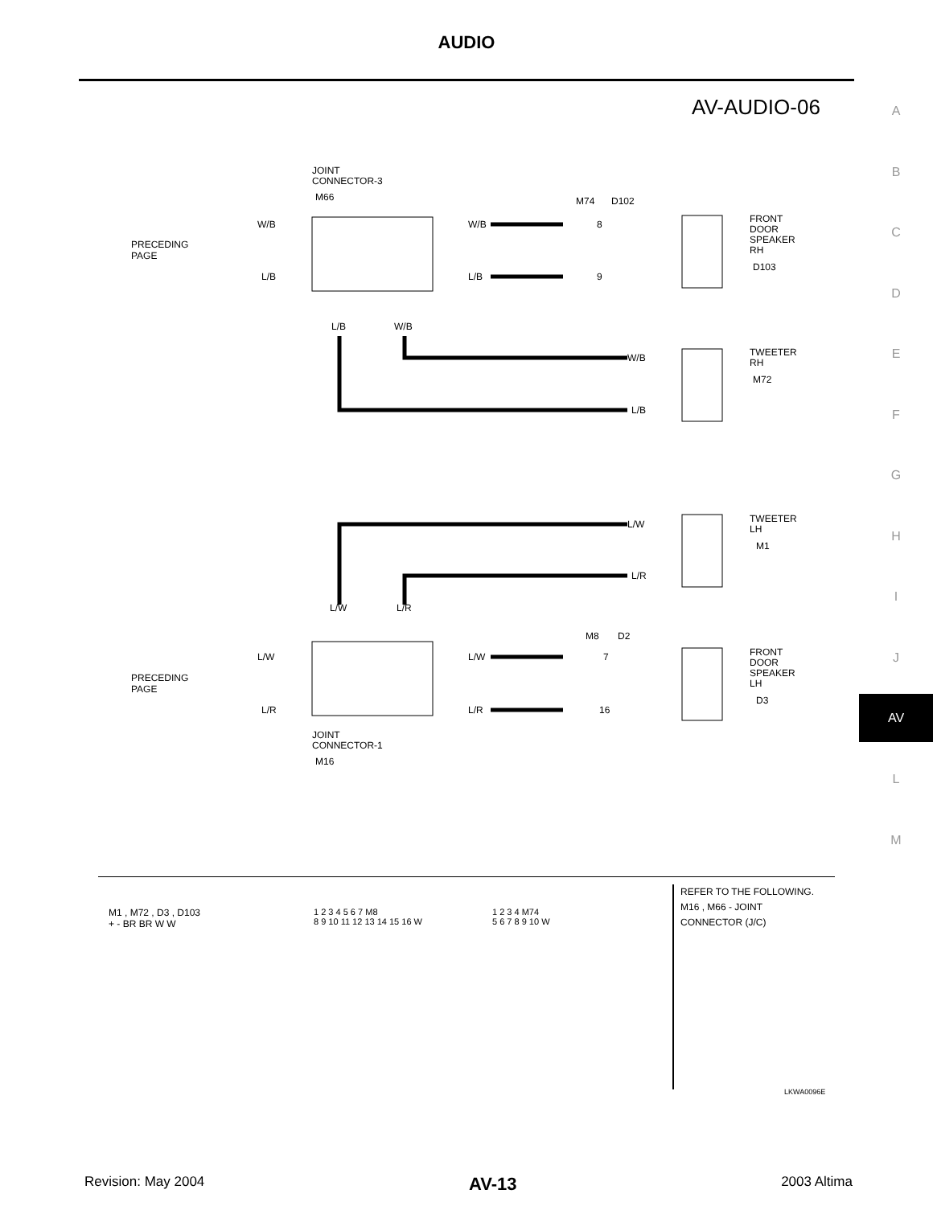AUDIO
AV-AUDIO-06
A
B
C
D
E
F
G
H
I
J
AV
L
M
JOINT
CONNECTOR-3
M66
PRECEDING
PAGE
W/B
L/B
W/B
L/B
M74
D102
8
9
FRONT
DOOR
SPEAKER
RH
D103
L/B
W/B
W/B
L/B
TWEETER
RH
M72
L/W
L/R
TWEETER
LH
M1
L/W
L/R
PRECEDING
PAGE
L/W
L/R
L/W
L/R
M8
D2
7
16
FRONT
DOOR
SPEAKER
LH
D3
JOINT
CONNECTOR-1
M16
M1 , M72 , D3 , D103
+ - BR BR W W
1 2 3 4 5 6 7 M8
8 9 10 11 12 13 14 15 16 W
1 2 3 4 M74
5 6 7 8 9 10 W
REFER TO THE FOLLOWING.
M16 , M66 - JOINT
CONNECTOR (J/C)
LKWA0096E
Revision: May 2004 AV-13 2003 Altima